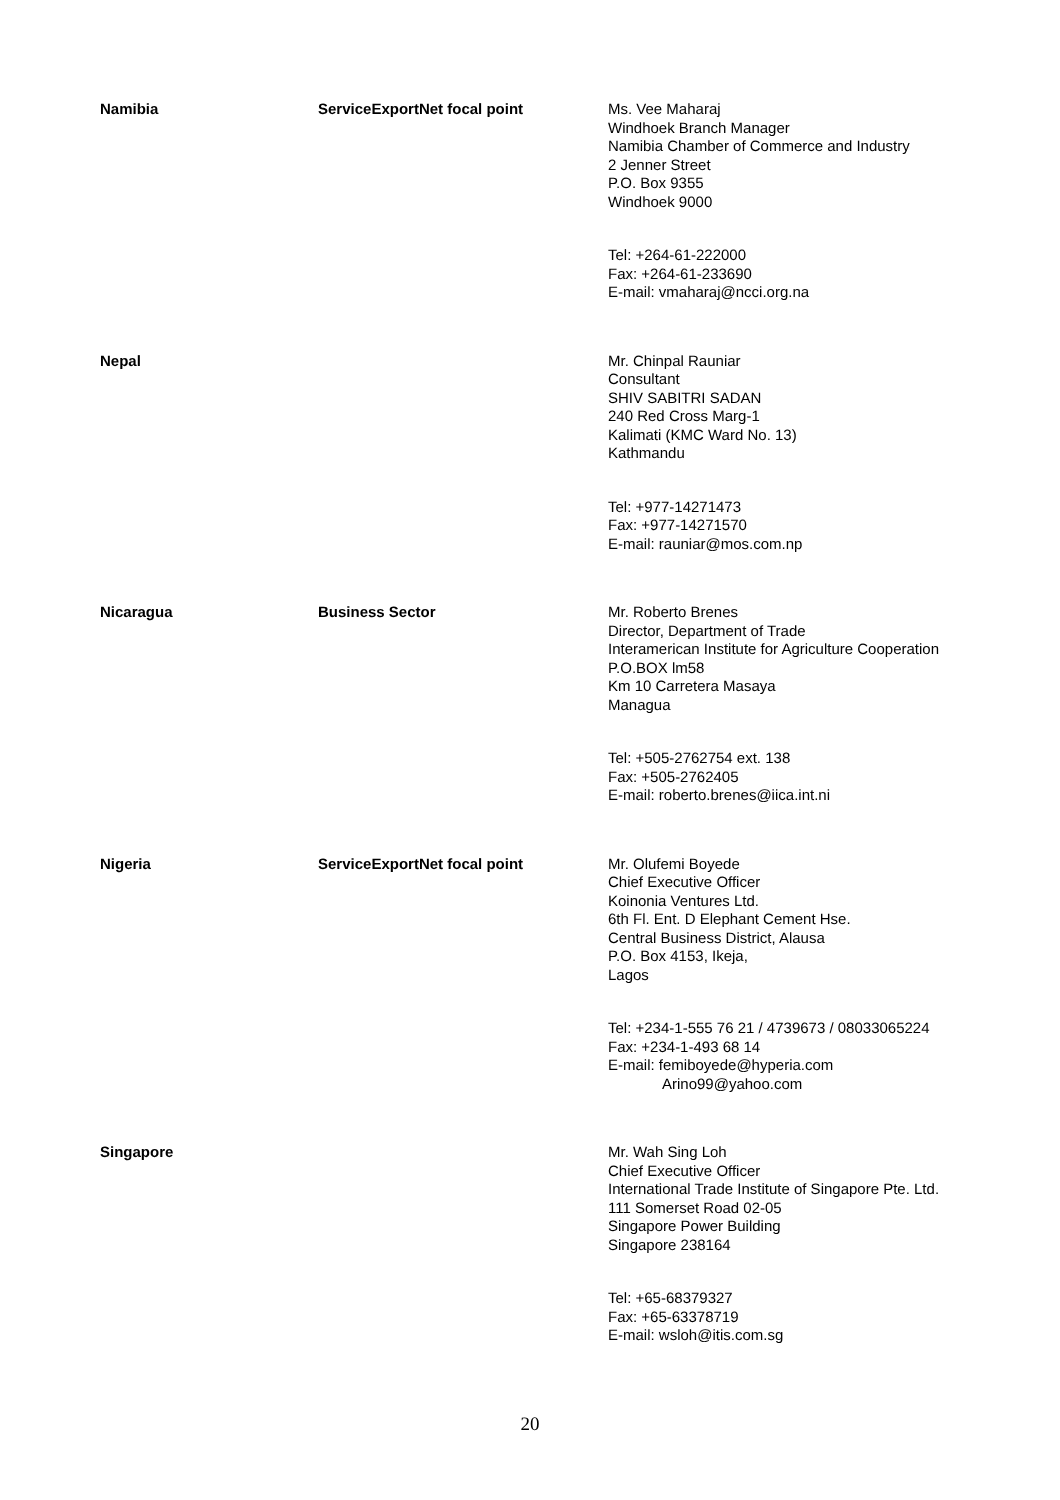| Namibia | ServiceExportNet focal point | Ms. Vee Maharaj Windhoek Branch Manager Namibia Chamber of Commerce and Industry 2 Jenner Street P.O. Box 9355 Windhoek 9000 Tel: +264-61-222000 Fax: +264-61-233690 E-mail: vmaharaj@ncci.org.na |
| Nepal | | Mr. Chinpal Rauniar Consultant SHIV SABITRI SADAN 240 Red Cross Marg-1 Kalimati (KMC Ward No. 13) Kathmandu Tel: +977-14271473 Fax: +977-14271570 E-mail: rauniar@mos.com.np |
| Nicaragua | Business Sector | Mr. Roberto Brenes Director, Department of Trade Interamerican Institute for Agriculture Cooperation P.O.BOX lm58 Km 10 Carretera Masaya Managua Tel: +505-2762754 ext. 138 Fax: +505-2762405 E-mail: roberto.brenes@iica.int.ni |
| Nigeria | ServiceExportNet focal point | Mr. Olufemi Boyede Chief Executive Officer Koinonia Ventures Ltd. 6th Fl. Ent. D Elephant Cement Hse. Central Business District, Alausa P.O. Box 4153, Ikeja, Lagos Tel: +234-1-555 76 21 / 4739673 / 08033065224 Fax: +234-1-493 68 14 E-mail: femiboyede@hyperia.com Arino99@yahoo.com |
| Singapore | | Mr. Wah Sing Loh Chief Executive Officer International Trade Institute of Singapore Pte. Ltd. 111 Somerset Road 02-05 Singapore Power Building Singapore 238164 Tel: +65-68379327 Fax: +65-63378719 E-mail: wsloh@itis.com.sg |
20